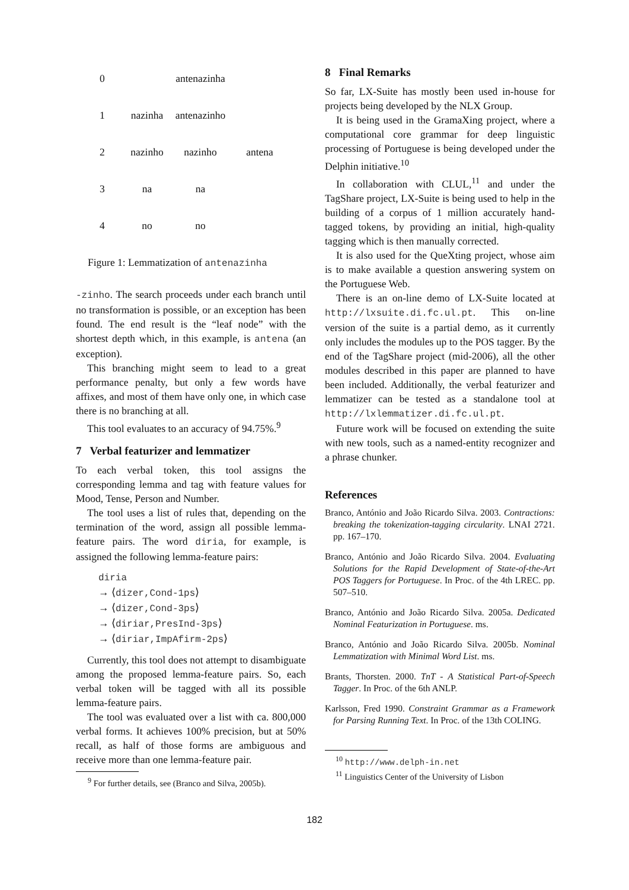0
antenazinha
1
nazinha
antenazinho
2
nazinho
nazinho
antena
3
na
na
4
no
no
Figure 1: Lemmatization of antenazinha
-zinho. The search proceeds under each branch until no transformation is possible, or an exception has been found. The end result is the “leaf node” with the shortest depth which, in this example, is antena (an exception).
This branching might seem to lead to a great performance penalty, but only a few words have affixes, and most of them have only one, in which case there is no branching at all.
This tool evaluates to an accuracy of 94.75%.<sup>9</sup>
7 Verbal featurizer and lemmatizer
To each verbal token, this tool assigns the corresponding lemma and tag with feature values for Mood, Tense, Person and Number.
The tool uses a list of rules that, depending on the termination of the word, assign all possible lemma-feature pairs. The word diria, for example, is assigned the following lemma-feature pairs:
diria
→ ⟨dizer,Cond-1ps⟩
→ ⟨dizer,Cond-3ps⟩
→ ⟨diriar,PresInd-3ps⟩
→ ⟨diriar,ImpAfirm-2ps⟩
Currently, this tool does not attempt to disambiguate among the proposed lemma-feature pairs. So, each verbal token will be tagged with all its possible lemma-feature pairs.
The tool was evaluated over a list with ca. 800,000 verbal forms. It achieves 100% precision, but at 50% recall, as half of those forms are ambiguous and receive more than one lemma-feature pair.
<sup>9</sup> For further details, see (Branco and Silva, 2005b).
8 Final Remarks
So far, LX-Suite has mostly been used in-house for projects being developed by the NLX Group.
It is being used in the GramaXing project, where a computational core grammar for deep linguistic processing of Portuguese is being developed under the Delphin initiative.<sup>10</sup>
In collaboration with CLUL,<sup>11</sup> and under the TagShare project, LX-Suite is being used to help in the building of a corpus of 1 million accurately hand-tagged tokens, by providing an initial, high-quality tagging which is then manually corrected.
It is also used for the QueXting project, whose aim is to make available a question answering system on the Portuguese Web.
There is an on-line demo of LX-Suite located at http://lxsuite.di.fc.ul.pt. This on-line version of the suite is a partial demo, as it currently only includes the modules up to the POS tagger. By the end of the TagShare project (mid-2006), all the other modules described in this paper are planned to have been included. Additionally, the verbal featurizer and lemmatizer can be tested as a standalone tool at http://lxlemmatizer.di.fc.ul.pt.
Future work will be focused on extending the suite with new tools, such as a named-entity recognizer and a phrase chunker.
References
Branco, António and João Ricardo Silva. 2003. Contractions: breaking the tokenization-tagging circularity. LNAI 2721. pp. 167–170.
Branco, António and João Ricardo Silva. 2004. Evaluating Solutions for the Rapid Development of State-of-the-Art POS Taggers for Portuguese. In Proc. of the 4th LREC. pp. 507–510.
Branco, António and João Ricardo Silva. 2005a. Dedicated Nominal Featurization in Portuguese. ms.
Branco, António and João Ricardo Silva. 2005b. Nominal Lemmatization with Minimal Word List. ms.
Brants, Thorsten. 2000. TnT - A Statistical Part-of-Speech Tagger. In Proc. of the 6th ANLP.
Karlsson, Fred 1990. Constraint Grammar as a Framework for Parsing Running Text. In Proc. of the 13th COLING.
<sup>10</sup> http://www.delph-in.net
<sup>11</sup> Linguistics Center of the University of Lisbon
182